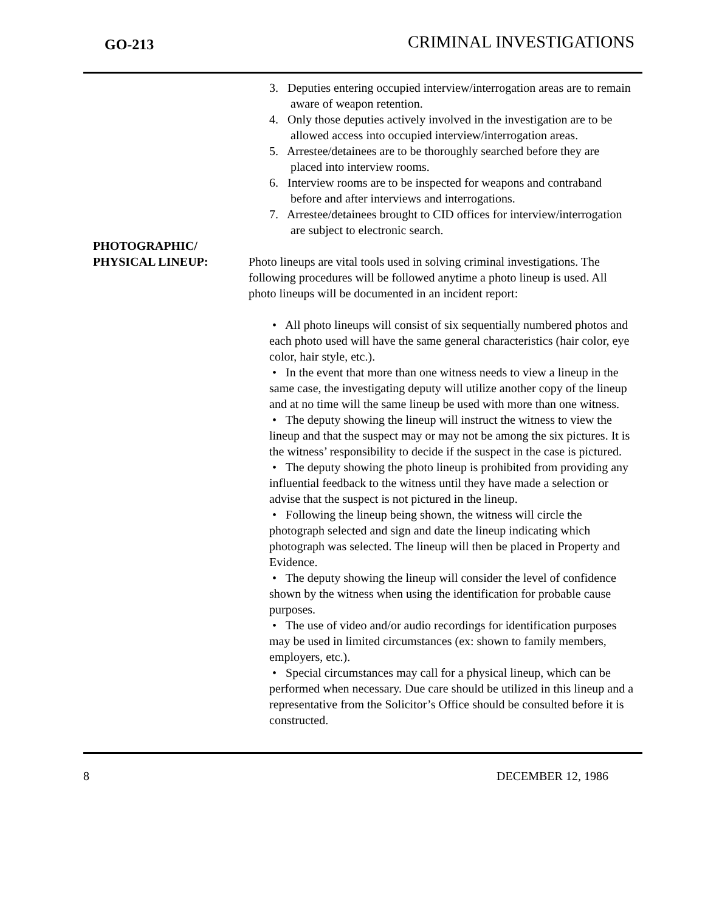GO-213 CRIMINAL INVESTIGATIONS
3. Deputies entering occupied interview/interrogation areas are to remain aware of weapon retention.
4. Only those deputies actively involved in the investigation are to be allowed access into occupied interview/interrogation areas.
5. Arrestee/detainees are to be thoroughly searched before they are placed into interview rooms.
6. Interview rooms are to be inspected for weapons and contraband before and after interviews and interrogations.
7. Arrestee/detainees brought to CID offices for interview/interrogation are subject to electronic search.
PHOTOGRAPHIC/
PHYSICAL LINEUP:
Photo lineups are vital tools used in solving criminal investigations. The following procedures will be followed anytime a photo lineup is used. All photo lineups will be documented in an incident report:
• All photo lineups will consist of six sequentially numbered photos and each photo used will have the same general characteristics (hair color, eye color, hair style, etc.).
• In the event that more than one witness needs to view a lineup in the same case, the investigating deputy will utilize another copy of the lineup and at no time will the same lineup be used with more than one witness.
• The deputy showing the lineup will instruct the witness to view the lineup and that the suspect may or may not be among the six pictures. It is the witness’ responsibility to decide if the suspect in the case is pictured.
• The deputy showing the photo lineup is prohibited from providing any influential feedback to the witness until they have made a selection or advise that the suspect is not pictured in the lineup.
• Following the lineup being shown, the witness will circle the photograph selected and sign and date the lineup indicating which photograph was selected. The lineup will then be placed in Property and Evidence.
• The deputy showing the lineup will consider the level of confidence shown by the witness when using the identification for probable cause purposes.
• The use of video and/or audio recordings for identification purposes may be used in limited circumstances (ex: shown to family members, employers, etc.).
• Special circumstances may call for a physical lineup, which can be performed when necessary. Due care should be utilized in this lineup and a representative from the Solicitor’s Office should be consulted before it is constructed.
8 DECEMBER 12, 1986